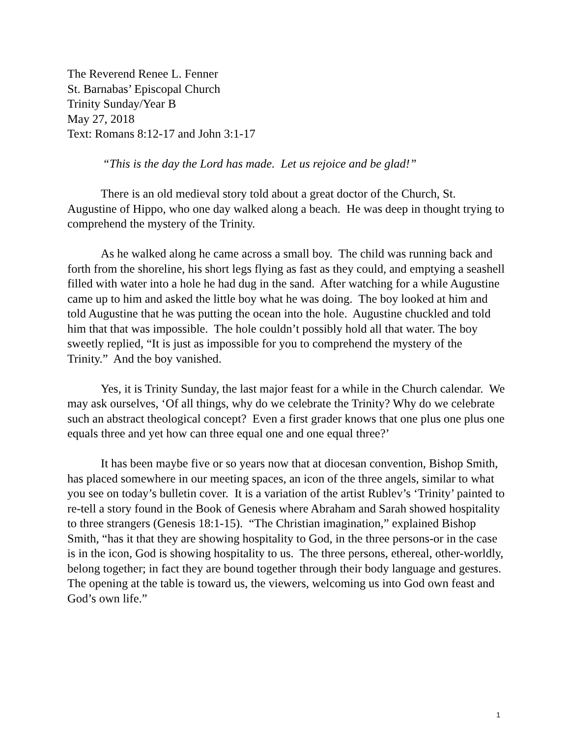The Reverend Renee L. Fenner
St. Barnabas’ Episcopal Church
Trinity Sunday/Year B
May 27, 2018
Text: Romans 8:12-17 and John 3:1-17
“This is the day the Lord has made. Let us rejoice and be glad!”
There is an old medieval story told about a great doctor of the Church, St. Augustine of Hippo, who one day walked along a beach. He was deep in thought trying to comprehend the mystery of the Trinity.
As he walked along he came across a small boy. The child was running back and forth from the shoreline, his short legs flying as fast as they could, and emptying a seashell filled with water into a hole he had dug in the sand. After watching for a while Augustine came up to him and asked the little boy what he was doing. The boy looked at him and told Augustine that he was putting the ocean into the hole. Augustine chuckled and told him that that was impossible. The hole couldn’t possibly hold all that water. The boy sweetly replied, “It is just as impossible for you to comprehend the mystery of the Trinity.” And the boy vanished.
Yes, it is Trinity Sunday, the last major feast for a while in the Church calendar. We may ask ourselves, ‘Of all things, why do we celebrate the Trinity? Why do we celebrate such an abstract theological concept? Even a first grader knows that one plus one plus one equals three and yet how can three equal one and one equal three?’
It has been maybe five or so years now that at diocesan convention, Bishop Smith, has placed somewhere in our meeting spaces, an icon of the three angels, similar to what you see on today’s bulletin cover. It is a variation of the artist Rublev’s ‘Trinity’ painted to re-tell a story found in the Book of Genesis where Abraham and Sarah showed hospitality to three strangers (Genesis 18:1-15). “The Christian imagination,” explained Bishop Smith, “has it that they are showing hospitality to God, in the three persons-or in the case is in the icon, God is showing hospitality to us. The three persons, ethereal, other-worldly, belong together; in fact they are bound together through their body language and gestures. The opening at the table is toward us, the viewers, welcoming us into God own feast and God’s own life.”
1